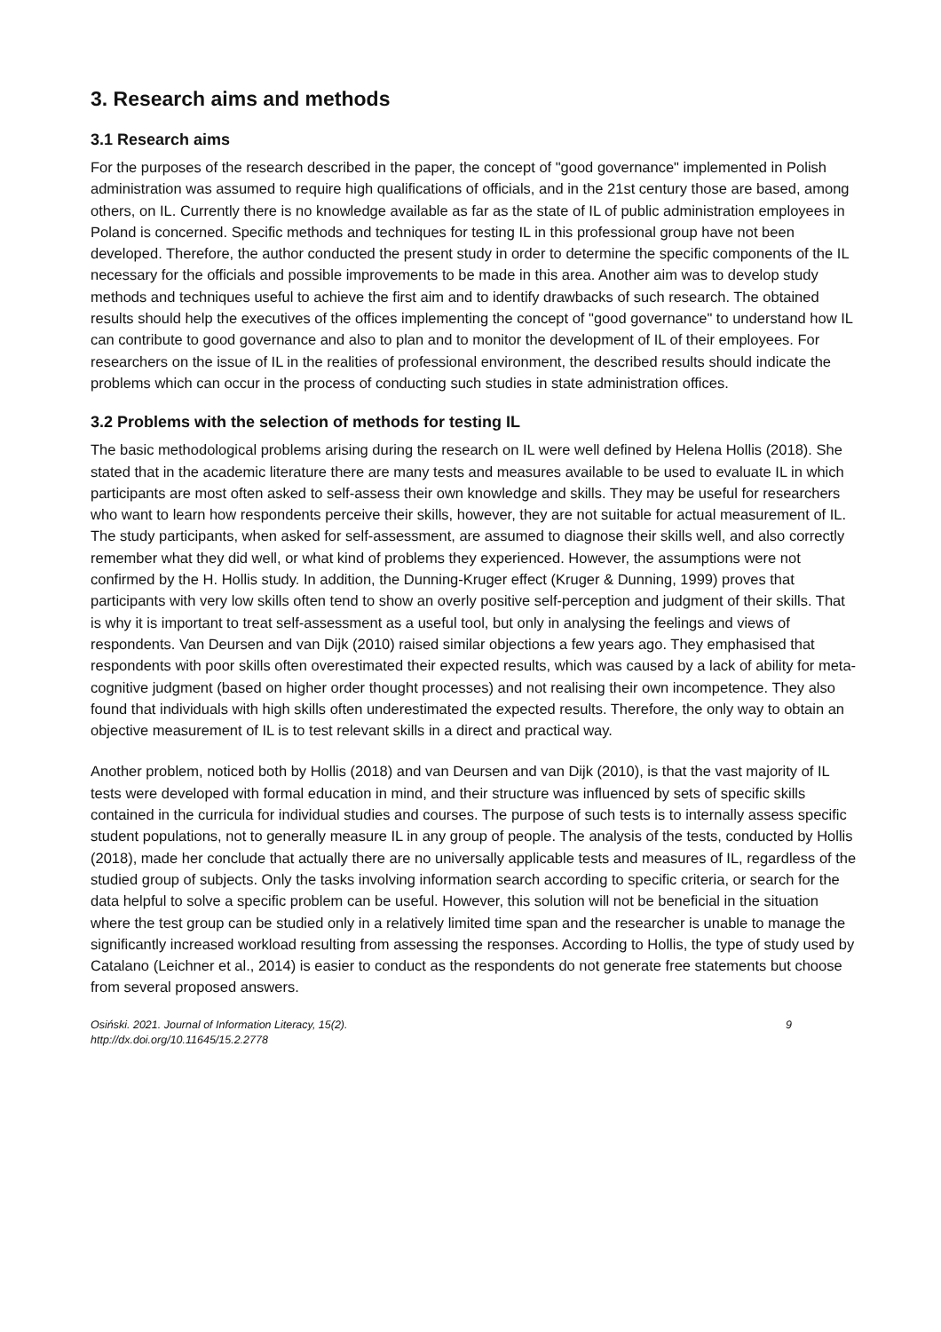3. Research aims and methods
3.1 Research aims
For the purposes of the research described in the paper, the concept of "good governance" implemented in Polish administration was assumed to require high qualifications of officials, and in the 21st century those are based, among others, on IL. Currently there is no knowledge available as far as the state of IL of public administration employees in Poland is concerned. Specific methods and techniques for testing IL in this professional group have not been developed. Therefore, the author conducted the present study in order to determine the specific components of the IL necessary for the officials and possible improvements to be made in this area. Another aim was to develop study methods and techniques useful to achieve the first aim and to identify drawbacks of such research. The obtained results should help the executives of the offices implementing the concept of "good governance" to understand how IL can contribute to good governance and also to plan and to monitor the development of IL of their employees. For researchers on the issue of IL in the realities of professional environment, the described results should indicate the problems which can occur in the process of conducting such studies in state administration offices.
3.2 Problems with the selection of methods for testing IL
The basic methodological problems arising during the research on IL were well defined by Helena Hollis (2018). She stated that in the academic literature there are many tests and measures available to be used to evaluate IL in which participants are most often asked to self-assess their own knowledge and skills. They may be useful for researchers who want to learn how respondents perceive their skills, however, they are not suitable for actual measurement of IL. The study participants, when asked for self-assessment, are assumed to diagnose their skills well, and also correctly remember what they did well, or what kind of problems they experienced. However, the assumptions were not confirmed by the H. Hollis study. In addition, the Dunning-Kruger effect (Kruger & Dunning, 1999) proves that participants with very low skills often tend to show an overly positive self-perception and judgment of their skills. That is why it is important to treat self-assessment as a useful tool, but only in analysing the feelings and views of respondents. Van Deursen and van Dijk (2010) raised similar objections a few years ago. They emphasised that respondents with poor skills often overestimated their expected results, which was caused by a lack of ability for meta-cognitive judgment (based on higher order thought processes) and not realising their own incompetence. They also found that individuals with high skills often underestimated the expected results. Therefore, the only way to obtain an objective measurement of IL is to test relevant skills in a direct and practical way.
Another problem, noticed both by Hollis (2018) and van Deursen and van Dijk (2010), is that the vast majority of IL tests were developed with formal education in mind, and their structure was influenced by sets of specific skills contained in the curricula for individual studies and courses. The purpose of such tests is to internally assess specific student populations, not to generally measure IL in any group of people. The analysis of the tests, conducted by Hollis (2018), made her conclude that actually there are no universally applicable tests and measures of IL, regardless of the studied group of subjects. Only the tasks involving information search according to specific criteria, or search for the data helpful to solve a specific problem can be useful. However, this solution will not be beneficial in the situation where the test group can be studied only in a relatively limited time span and the researcher is unable to manage the significantly increased workload resulting from assessing the responses. According to Hollis, the type of study used by Catalano (Leichner et al., 2014) is easier to conduct as the respondents do not generate free statements but choose from several proposed answers.
Osiński. 2021. Journal of Information Literacy, 15(2).
http://dx.doi.org/10.11645/15.2.2778 9